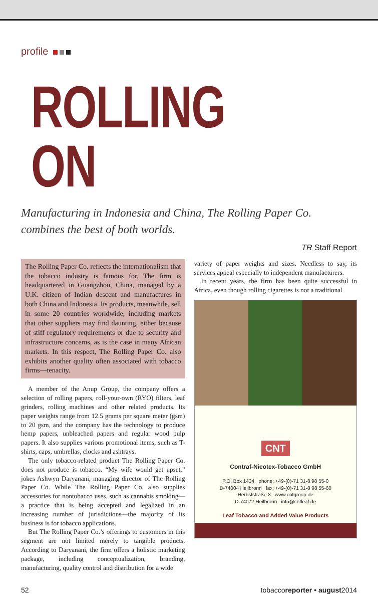profile
ROLLING ON
Manufacturing in Indonesia and China, The Rolling Paper Co. combines the best of both worlds.
TR Staff Report
The Rolling Paper Co. reflects the internationalism that the tobacco industry is famous for. The firm is headquartered in Guangzhou, China, managed by a U.K. citizen of Indian descent and manufactures in both China and Indonesia. Its products, meanwhile, sell in some 20 countries worldwide, including markets that other suppliers may find daunting, either because of stiff regulatory requirements or due to security and infrastructure concerns, as is the case in many African markets. In this respect, The Rolling Paper Co. also exhibits another quality often associated with tobacco firms—tenacity.
A member of the Anup Group, the company offers a selection of rolling papers, roll-your-own (RYO) filters, leaf grinders, rolling machines and other related products. Its paper weights range from 12.5 grams per square meter (gsm) to 20 gsm, and the company has the technology to produce hemp papers, unbleached papers and regular wood pulp papers. It also supplies various promotional items, such as T-shirts, caps, umbrellas, clocks and ashtrays.
The only tobacco-related product The Rolling Paper Co. does not produce is tobacco. “My wife would get upset,” jokes Ashwyn Daryanani, managing director of The Rolling Paper Co. While The Rolling Paper Co. also supplies accessories for nontobacco uses, such as cannabis smoking—a practice that is being accepted and legalized in an increasing number of jurisdictions—the majority of its business is for tobacco applications.
But The Rolling Paper Co.’s offerings to customers in this segment are not limited merely to tangible products. According to Daryanani, the firm offers a holistic marketing package, including conceptualization, branding, manufacturing, quality control and distribution for a wide
variety of paper weights and sizes. Needless to say, its services appeal especially to independent manufacturers.
In recent years, the firm has been quite successful in Africa, even though rolling cigarettes is not a traditional
CNT
Contraf-Nicotex-Tobacco GmbH
P.O. Box 1434 phone: +49-(0)-71 31-8 98 55-0
D-74004 Heilbronn fax: +49-(0)-71 31-8 98 55-60
Herbststraße 8 www.cntgroup.de
D-74072 Heilbronn info@cntleaf.de
Leaf Tobacco and Added Value Products
52 tobaccoreporter • august2014